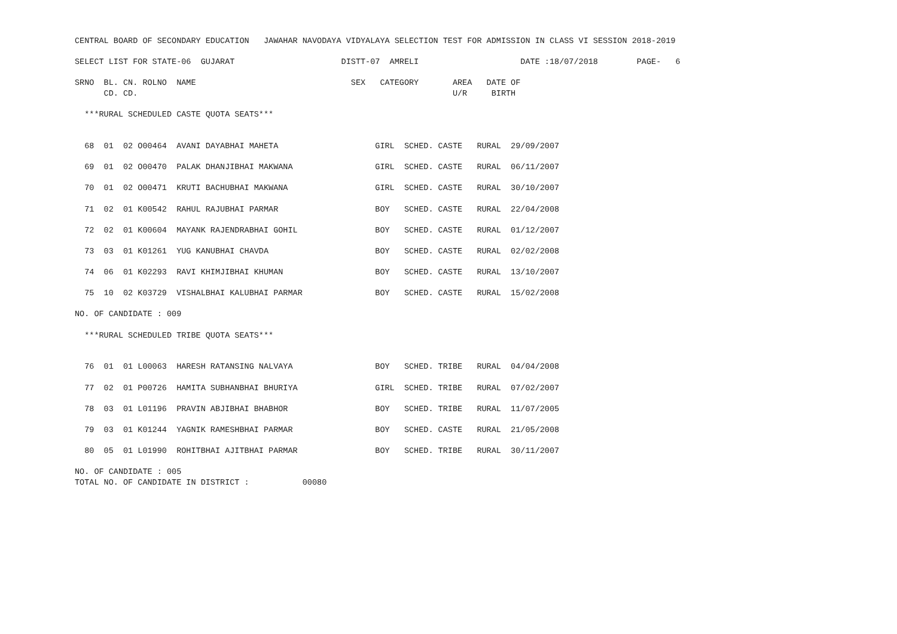CENTRAL BOARD OF SECONDARY EDUCATION   JAWAHAR NAVODAYA VIDYALAYA SELECTION TEST FOR ADMISSION IN CLASS VI SESSION 2018-2019

SELECT LIST FOR STATE-06  GUJARAT                      DISTT-07  AMRELI                     DATE :18/07/2018        PAGE-   6

SRNO  BL. CN. ROLNO  NAME                                SEX   CATEGORY       AREA   DATE OF
      CD. CD.                                                                 U/R     BIRTH

  ***RURAL SCHEDULED CASTE QUOTA SEATS***


  68  01  02 O00464  AVANI DAYABHAI MAHETA                    GIRL  SCHED. CASTE   RURAL  29/09/2007

  69  01  02 O00470  PALAK DHANJIBHAI MAKWANA                 GIRL  SCHED. CASTE   RURAL  06/11/2007

  70  01  02 O00471  KRUTI BACHUBHAI MAKWANA                  GIRL  SCHED. CASTE   RURAL  30/10/2007

  71  02  01 K00542  RAHUL RAJUBHAI PARMAR                    BOY   SCHED. CASTE   RURAL  22/04/2008

  72  02  01 K00604  MAYANK RAJENDRABHAI GOHIL                BOY   SCHED. CASTE   RURAL  01/12/2007

  73  03  01 K01261  YUG KANUBHAI CHAVDA                      BOY   SCHED. CASTE   RURAL  02/02/2008

  74  06  01 K02293  RAVI KHIMJIBHAI KHUMAN                   BOY   SCHED. CASTE   RURAL  13/10/2007

  75  10  02 K03729  VISHALBHAI KALUBHAI PARMAR               BOY   SCHED. CASTE   RURAL  15/02/2008

NO. OF CANDIDATE : 009

  ***RURAL SCHEDULED TRIBE QUOTA SEATS***


  76  01  01 L00063  HARESH RATANSING NALVAYA                 BOY   SCHED. TRIBE   RURAL  04/04/2008

  77  02  01 P00726  HAMITA SUBHANBHAI BHURIYA                GIRL  SCHED. TRIBE   RURAL  07/02/2007

  78  03  01 L01196  PRAVIN ABJIBHAI BHABHOR                  BOY   SCHED. TRIBE   RURAL  11/07/2005

  79  03  01 K01244  YAGNIK RAMESHBHAI PARMAR                 BOY   SCHED. CASTE   RURAL  21/05/2008

  80  05  01 L01990  ROHITBHAI AJITBHAI PARMAR                BOY   SCHED. TRIBE   RURAL  30/11/2007

NO. OF CANDIDATE : 005
TOTAL NO. OF CANDIDATE IN DISTRICT :           00080